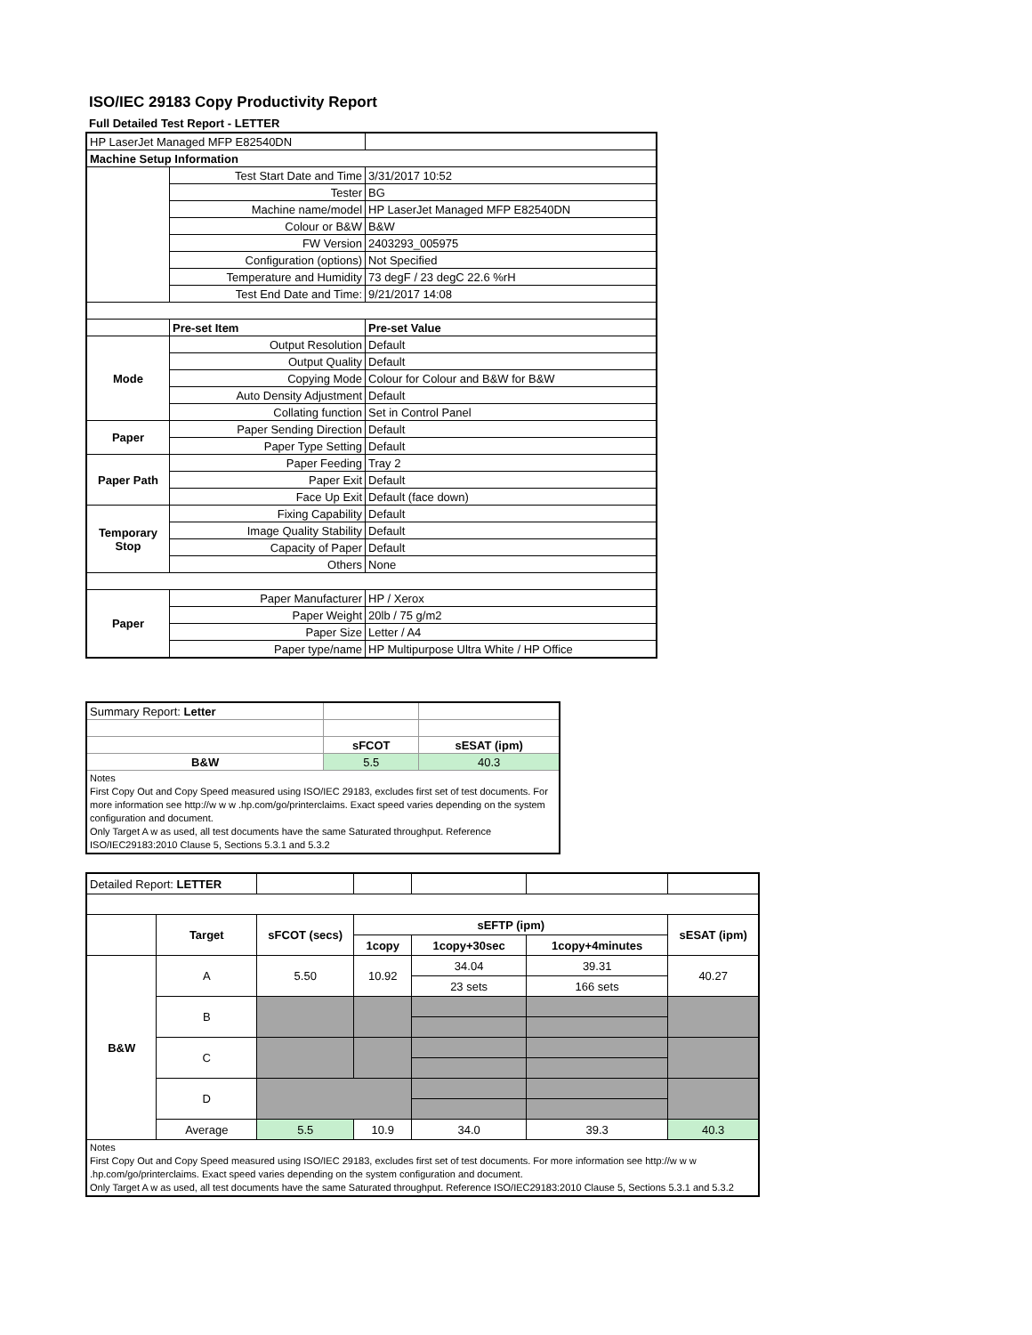ISO/IEC 29183 Copy Productivity Report
Full Detailed Test Report - LETTER
| HP LaserJet Managed MFP E82540DN | | |
| Machine Setup Information | | |
| | Test Start Date and Time | 3/31/2017 10:52 |
| | Tester | BG |
| | Machine name/model | HP LaserJet Managed MFP E82540DN |
| | Colour or B&W | B&W |
| | FW Version | 2403293_005975 |
| | Configuration (options) | Not Specified |
| | Temperature and Humidity | 73 degF / 23 degC 22.6 %rH |
| | Test End Date and Time: | 9/21/2017 14:08 |
| | Pre-set Item | Pre-set Value |
| Mode | Output Resolution | Default |
| | Output Quality | Default |
| | Copying Mode | Colour for Colour and B&W for B&W |
| | Auto Density Adjustment | Default |
| | Collating function | Set in Control Panel |
| Paper | Paper Sending Direction | Default |
| | Paper Type Setting | Default |
| Paper Path | Paper Feeding | Tray 2 |
| | Paper Exit | Default |
| | Face Up Exit | Default (face down) |
| Temporary Stop | Fixing Capability | Default |
| | Image Quality Stability | Default |
| | Capacity of Paper | Default |
| | Others | None |
| Paper | Paper Manufacturer | HP / Xerox |
| | Paper Weight | 20lb / 75 g/m2 |
| | Paper Size | Letter / A4 |
| | Paper type/name | HP Multipurpose Ultra White / HP Office |
| Summary Report: Letter | | |
| | sFCOT | sESAT (ipm) |
| B&W | 5.5 | 40.3 |
| Notes First Copy Out and Copy Speed measured using ISO/IEC 29183, excludes first set of test documents. For more information see http://w w w .hp.com/go/printerclaims. Exact speed varies depending on the system configuration and document. Only Target A w as used, all test documents have the same Saturated throughput. Reference ISO/IEC29183:2010 Clause 5, Sections 5.3.1 and 5.3.2 | | |
| Detailed Report: LETTER | | | | | | |
| | Target | sFCOT (secs) | sEFTP (ipm) | | | sESAT (ipm) |
| | | | 1copy | 1copy+30sec | 1copy+4minutes | |
| B&W | A | 5.50 | 10.92 | 34.04 | 39.31 | 40.27 |
| | | | | 23 sets | 166 sets | |
| | B | | | | | |
| | C | | | | | |
| | D | | | | | |
| | Average | 5.5 | 10.9 | 34.0 | 39.3 | 40.3 |
| Notes First Copy Out and Copy Speed measured using ISO/IEC 29183, excludes first set of test documents. For more information see http://w w w .hp.com/go/printerclaims. Exact speed varies depending on the system configuration and document. Only Target A w as used, all test documents have the same Saturated throughput. Reference ISO/IEC29183:2010 Clause 5, Sections 5.3.1 and 5.3.2 | | | | | | |